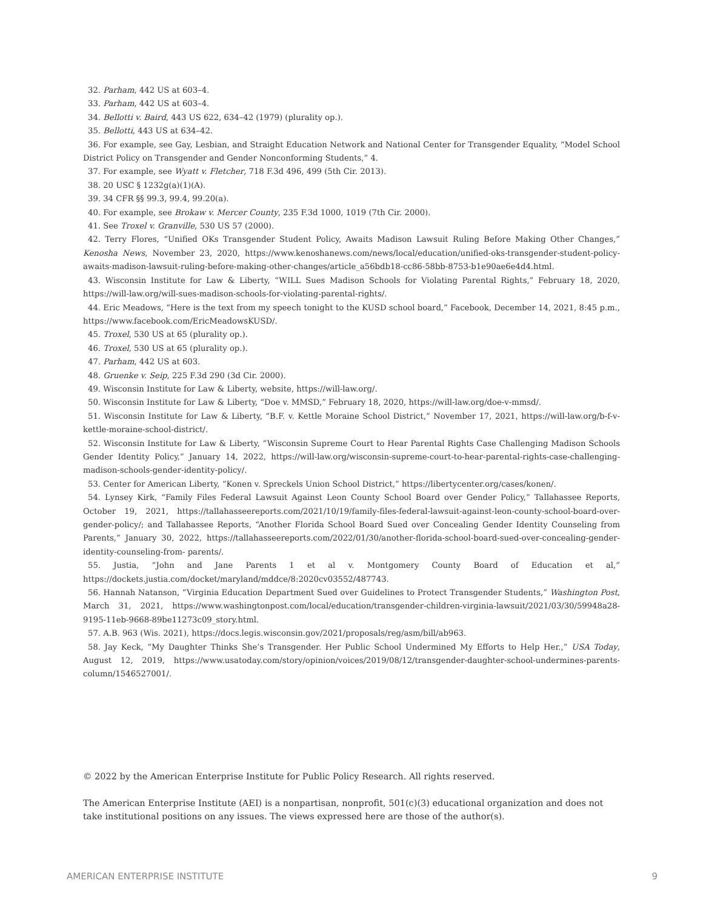32. Parham, 442 US at 603–4.
33. Parham, 442 US at 603–4.
34. Bellotti v. Baird, 443 US 622, 634–42 (1979) (plurality op.).
35. Bellotti, 443 US at 634–42.
36. For example, see Gay, Lesbian, and Straight Education Network and National Center for Transgender Equality, “Model School District Policy on Transgender and Gender Nonconforming Students,” 4.
37. For example, see Wyatt v. Fletcher, 718 F.3d 496, 499 (5th Cir. 2013).
38. 20 USC § 1232g(a)(1)(A).
39. 34 CFR §§ 99.3, 99.4, 99.20(a).
40. For example, see Brokaw v. Mercer County, 235 F.3d 1000, 1019 (7th Cir. 2000).
41. See Troxel v. Granville, 530 US 57 (2000).
42. Terry Flores, “Unified OKs Transgender Student Policy, Awaits Madison Lawsuit Ruling Before Making Other Changes,” Kenosha News, November 23, 2020, https://www.kenoshanews.com/news/local/education/unified-oks-transgender-student-policy-awaits-madison-lawsuit-ruling-before-making-other-changes/article_a56bdb18-cc86-58bb-8753-b1e90ae6e4d4.html.
43. Wisconsin Institute for Law & Liberty, “WILL Sues Madison Schools for Violating Parental Rights,” February 18, 2020, https://will-law.org/will-sues-madison-schools-for-violating-parental-rights/.
44. Eric Meadows, “Here is the text from my speech tonight to the KUSD school board,” Facebook, December 14, 2021, 8:45 p.m., https://www.facebook.com/EricMeadowsKUSD/.
45. Troxel, 530 US at 65 (plurality op.).
46. Troxel, 530 US at 65 (plurality op.).
47. Parham, 442 US at 603.
48. Gruenke v. Seip, 225 F.3d 290 (3d Cir. 2000).
49. Wisconsin Institute for Law & Liberty, website, https://will-law.org/.
50. Wisconsin Institute for Law & Liberty, “Doe v. MMSD,” February 18, 2020, https://will-law.org/doe-v-mmsd/.
51. Wisconsin Institute for Law & Liberty, “B.F. v. Kettle Moraine School District,” November 17, 2021, https://will-law.org/b-f-v-kettle-moraine-school-district/.
52. Wisconsin Institute for Law & Liberty, “Wisconsin Supreme Court to Hear Parental Rights Case Challenging Madison Schools Gender Identity Policy,” January 14, 2022, https://will-law.org/wisconsin-supreme-court-to-hear-parental-rights-case-challenging-madison-schools-gender-identity-policy/.
53. Center for American Liberty, “Konen v. Spreckels Union School District,” https://libertycenter.org/cases/konen/.
54. Lynsey Kirk, “Family Files Federal Lawsuit Against Leon County School Board over Gender Policy,” Tallahassee Reports, October 19, 2021, https://tallahasseereports.com/2021/10/19/family-files-federal-lawsuit-against-leon-county-school-board-over-gender-policy/; and Tallahassee Reports, “Another Florida School Board Sued over Concealing Gender Identity Counseling from Parents,” January 30, 2022, https://tallahasseereports.com/2022/01/30/another-florida-school-board-sued-over-concealing-gender-identity-counseling-from- parents/.
55. Justia, “John and Jane Parents 1 et al v. Montgomery County Board of Education et al,” https://dockets.justia.com/docket/maryland/mddce/8:2020cv03552/487743.
56. Hannah Natanson, “Virginia Education Department Sued over Guidelines to Protect Transgender Students,” Washington Post, March 31, 2021, https://www.washingtonpost.com/local/education/transgender-children-virginia-lawsuit/2021/03/30/59948a28-9195-11eb-9668-89be11273c09_story.html.
57. A.B. 963 (Wis. 2021), https://docs.legis.wisconsin.gov/2021/proposals/reg/asm/bill/ab963.
58. Jay Keck, “My Daughter Thinks She’s Transgender. Her Public School Undermined My Efforts to Help Her.,” USA Today, August 12, 2019, https://www.usatoday.com/story/opinion/voices/2019/08/12/transgender-daughter-school-undermines-parents-column/1546527001/.
© 2022 by the American Enterprise Institute for Public Policy Research. All rights reserved.
The American Enterprise Institute (AEI) is a nonpartisan, nonprofit, 501(c)(3) educational organization and does not take institutional positions on any issues. The views expressed here are those of the author(s).
AMERICAN ENTERPRISE INSTITUTE 9